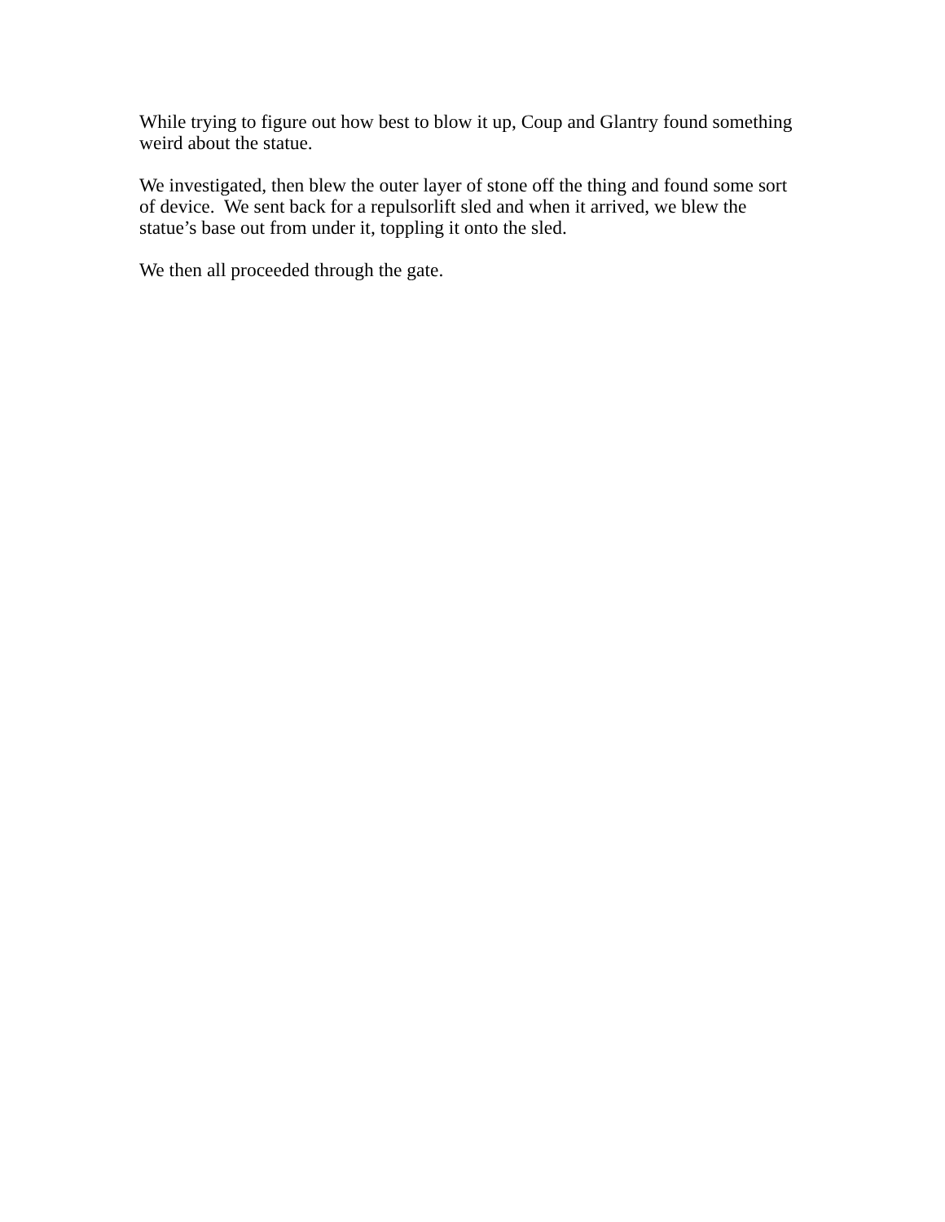While trying to figure out how best to blow it up, Coup and Glantry found something weird about the statue.
We investigated, then blew the outer layer of stone off the thing and found some sort of device. We sent back for a repulsorlift sled and when it arrived, we blew the statue’s base out from under it, toppling it onto the sled.
We then all proceeded through the gate.